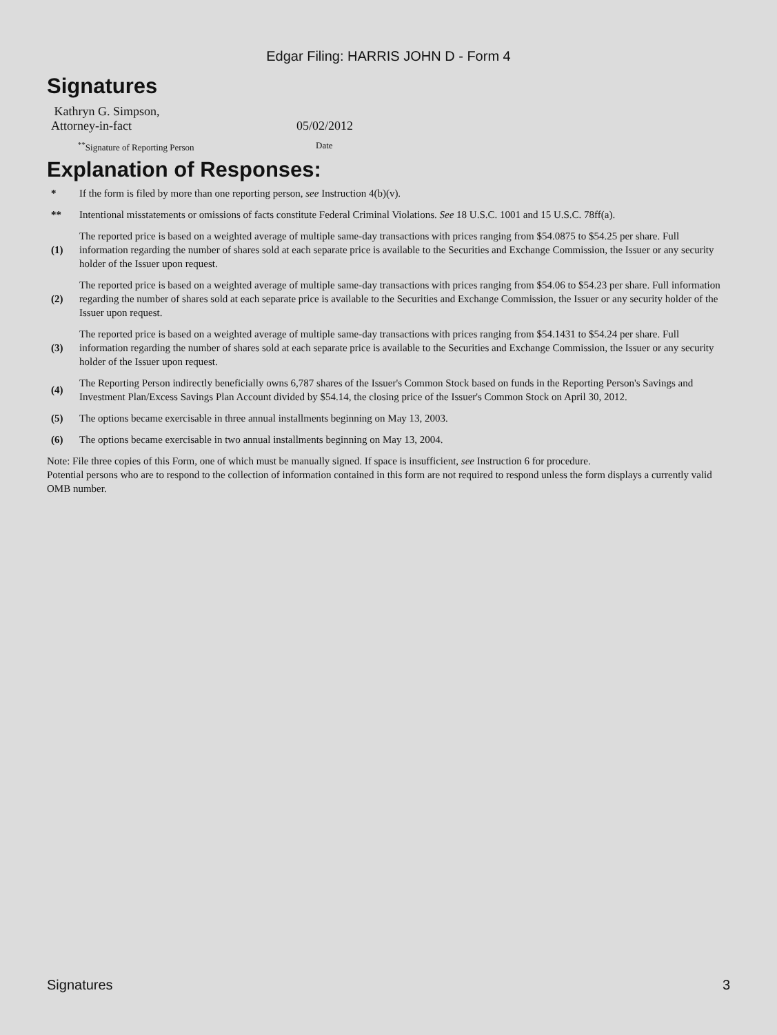Edgar Filing: HARRIS JOHN D - Form 4
Signatures
Kathryn G. Simpson,
Attorney-in-fact
05/02/2012
<sup>**</sup> Signature of Reporting Person Date
Explanation of Responses:
| * | If the form is filed by more than one reporting person, see Instruction 4(b)(v). |
| ** | Intentional misstatements or omissions of facts constitute Federal Criminal Violations. See 18 U.S.C. 1001 and 15 U.S.C. 78ff(a). |
| (1) | The reported price is based on a weighted average of multiple same-day transactions with prices ranging from $54.0875 to $54.25 per share. Full information regarding the number of shares sold at each separate price is available to the Securities and Exchange Commission, the Issuer or any security holder of the Issuer upon request. |
| (2) | The reported price is based on a weighted average of multiple same-day transactions with prices ranging from $54.06 to $54.23 per share. Full information regarding the number of shares sold at each separate price is available to the Securities and Exchange Commission, the Issuer or any security holder of the Issuer upon request. |
| (3) | The reported price is based on a weighted average of multiple same-day transactions with prices ranging from $54.1431 to $54.24 per share. Full information regarding the number of shares sold at each separate price is available to the Securities and Exchange Commission, the Issuer or any security holder of the Issuer upon request. |
| (4) | The Reporting Person indirectly beneficially owns 6,787 shares of the Issuer's Common Stock based on funds in the Reporting Person's Savings and Investment Plan/Excess Savings Plan Account divided by $54.14, the closing price of the Issuer's Common Stock on April 30, 2012. |
| (5) | The options became exercisable in three annual installments beginning on May 13, 2003. |
| (6) | The options became exercisable in two annual installments beginning on May 13, 2004. |
Note: File three copies of this Form, one of which must be manually signed. If space is insufficient, see Instruction 6 for procedure.
Potential persons who are to respond to the collection of information contained in this form are not required to respond unless the form displays a currently valid OMB number.
Signatures 3